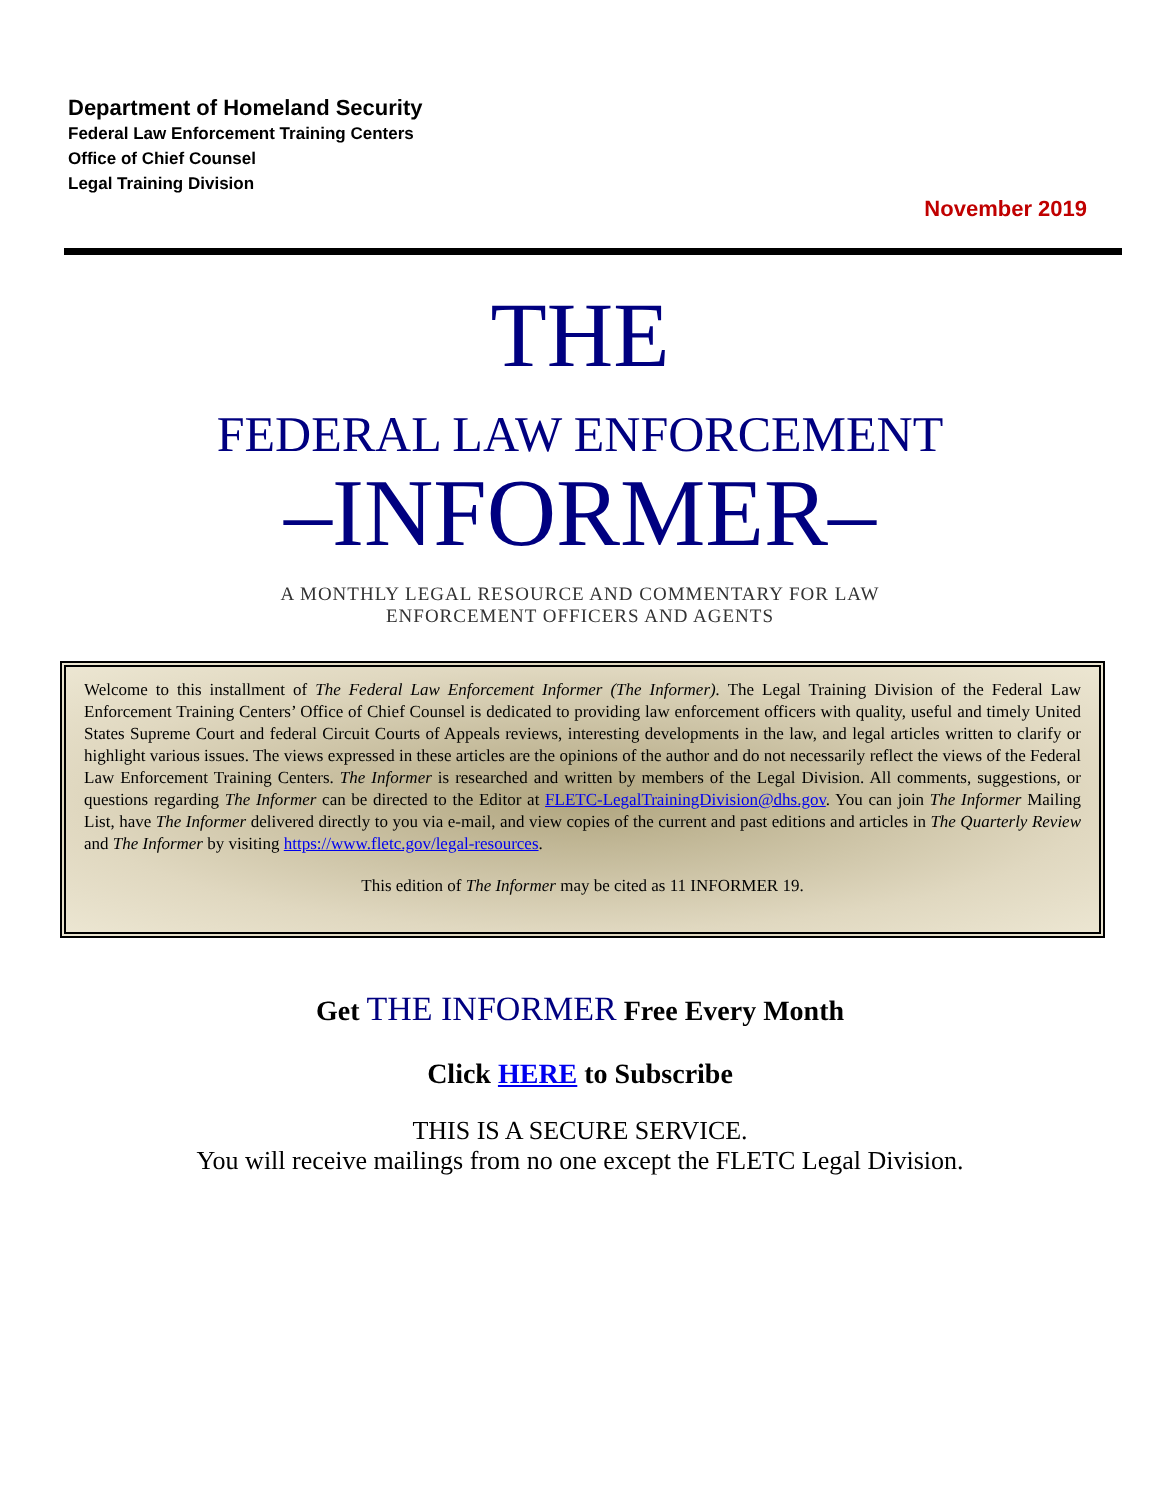Department of Homeland Security
Federal Law Enforcement Training Centers
Office of Chief Counsel
Legal Training Division
November 2019
THE
FEDERAL LAW ENFORCEMENT
–INFORMER–
A MONTHLY LEGAL RESOURCE AND COMMENTARY FOR LAW
ENFORCEMENT OFFICERS AND AGENTS
Welcome to this installment of The Federal Law Enforcement Informer (The Informer). The Legal Training Division of the Federal Law Enforcement Training Centers’ Office of Chief Counsel is dedicated to providing law enforcement officers with quality, useful and timely United States Supreme Court and federal Circuit Courts of Appeals reviews, interesting developments in the law, and legal articles written to clarify or highlight various issues. The views expressed in these articles are the opinions of the author and do not necessarily reflect the views of the Federal Law Enforcement Training Centers. The Informer is researched and written by members of the Legal Division. All comments, suggestions, or questions regarding The Informer can be directed to the Editor at FLETC-LegalTrainingDivision@dhs.gov. You can join The Informer Mailing List, have The Informer delivered directly to you via e-mail, and view copies of the current and past editions and articles in The Quarterly Review and The Informer by visiting https://www.fletc.gov/legal-resources.
This edition of The Informer may be cited as 11 INFORMER 19.
Get THE INFORMER Free Every Month
Click HERE to Subscribe
THIS IS A SECURE SERVICE.
You will receive mailings from no one except the FLETC Legal Division.